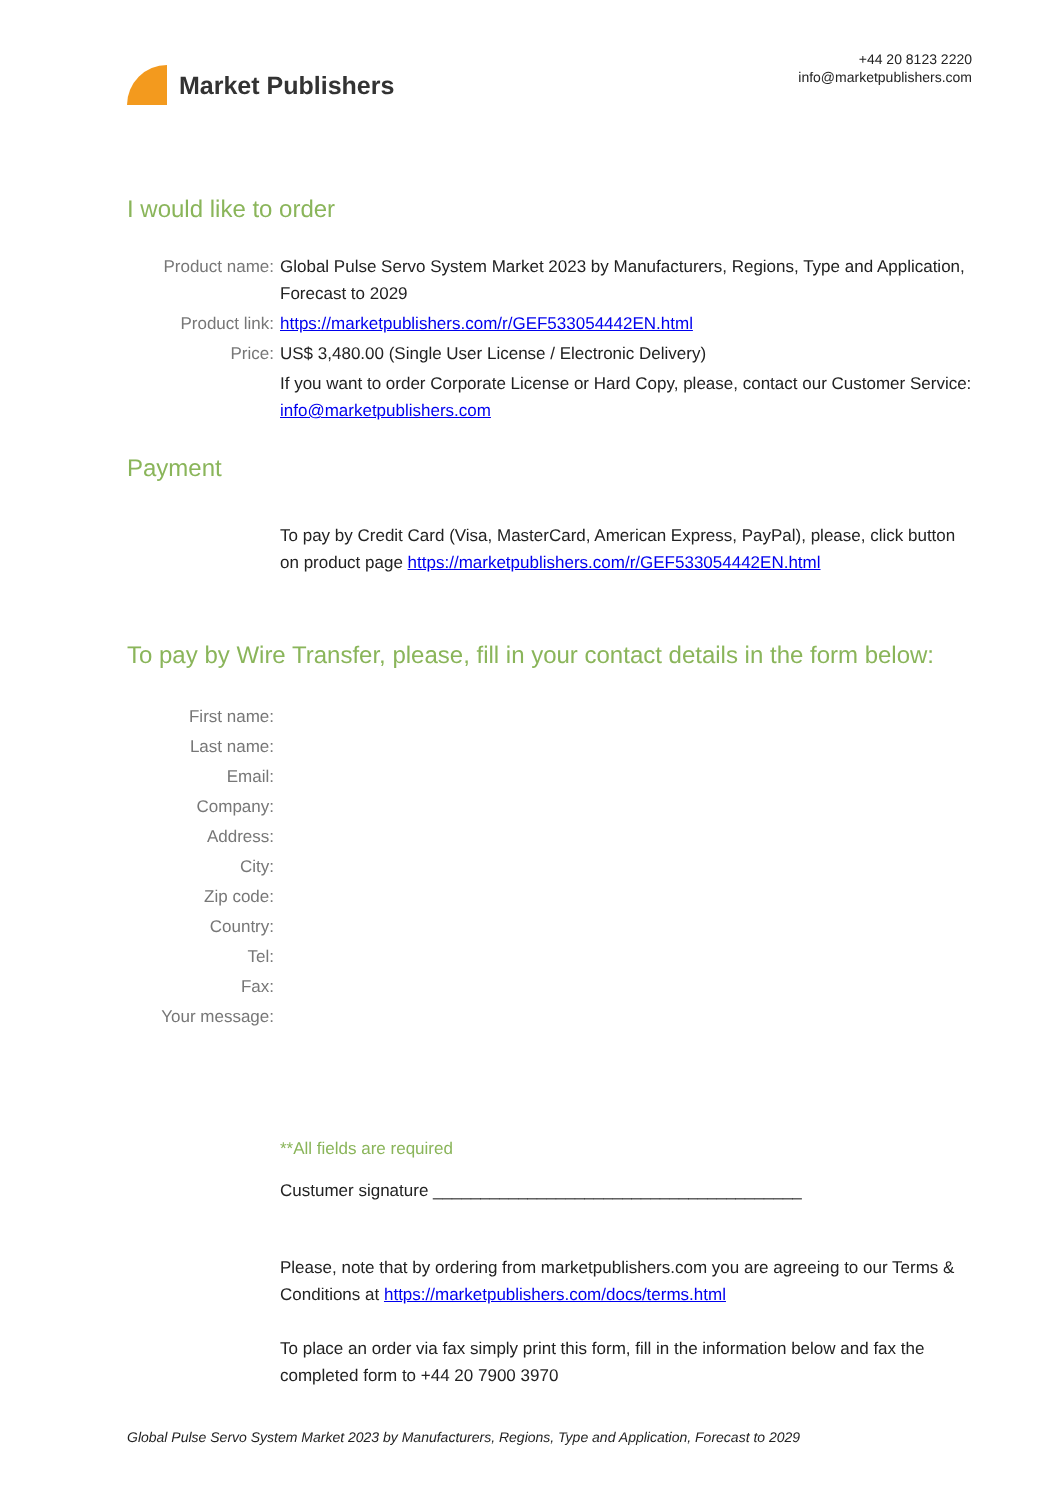Market Publishers
+44 20 8123 2220
info@marketpublishers.com
I would like to order
Product name: Global Pulse Servo System Market 2023 by Manufacturers, Regions, Type and Application, Forecast to 2029
Product link: https://marketpublishers.com/r/GEF533054442EN.html
Price: US$ 3,480.00 (Single User License / Electronic Delivery)
If you want to order Corporate License or Hard Copy, please, contact our Customer Service:
info@marketpublishers.com
Payment
To pay by Credit Card (Visa, MasterCard, American Express, PayPal), please, click button on product page https://marketpublishers.com/r/GEF533054442EN.html
To pay by Wire Transfer, please, fill in your contact details in the form below:
First name:
Last name:
Email:
Company:
Address:
City:
Zip code:
Country:
Tel:
Fax:
Your message:
**All fields are required
Custumer signature _______________________________________
Please, note that by ordering from marketpublishers.com you are agreeing to our Terms & Conditions at https://marketpublishers.com/docs/terms.html
To place an order via fax simply print this form, fill in the information below and fax the completed form to +44 20 7900 3970
Global Pulse Servo System Market 2023 by Manufacturers, Regions, Type and Application, Forecast to 2029